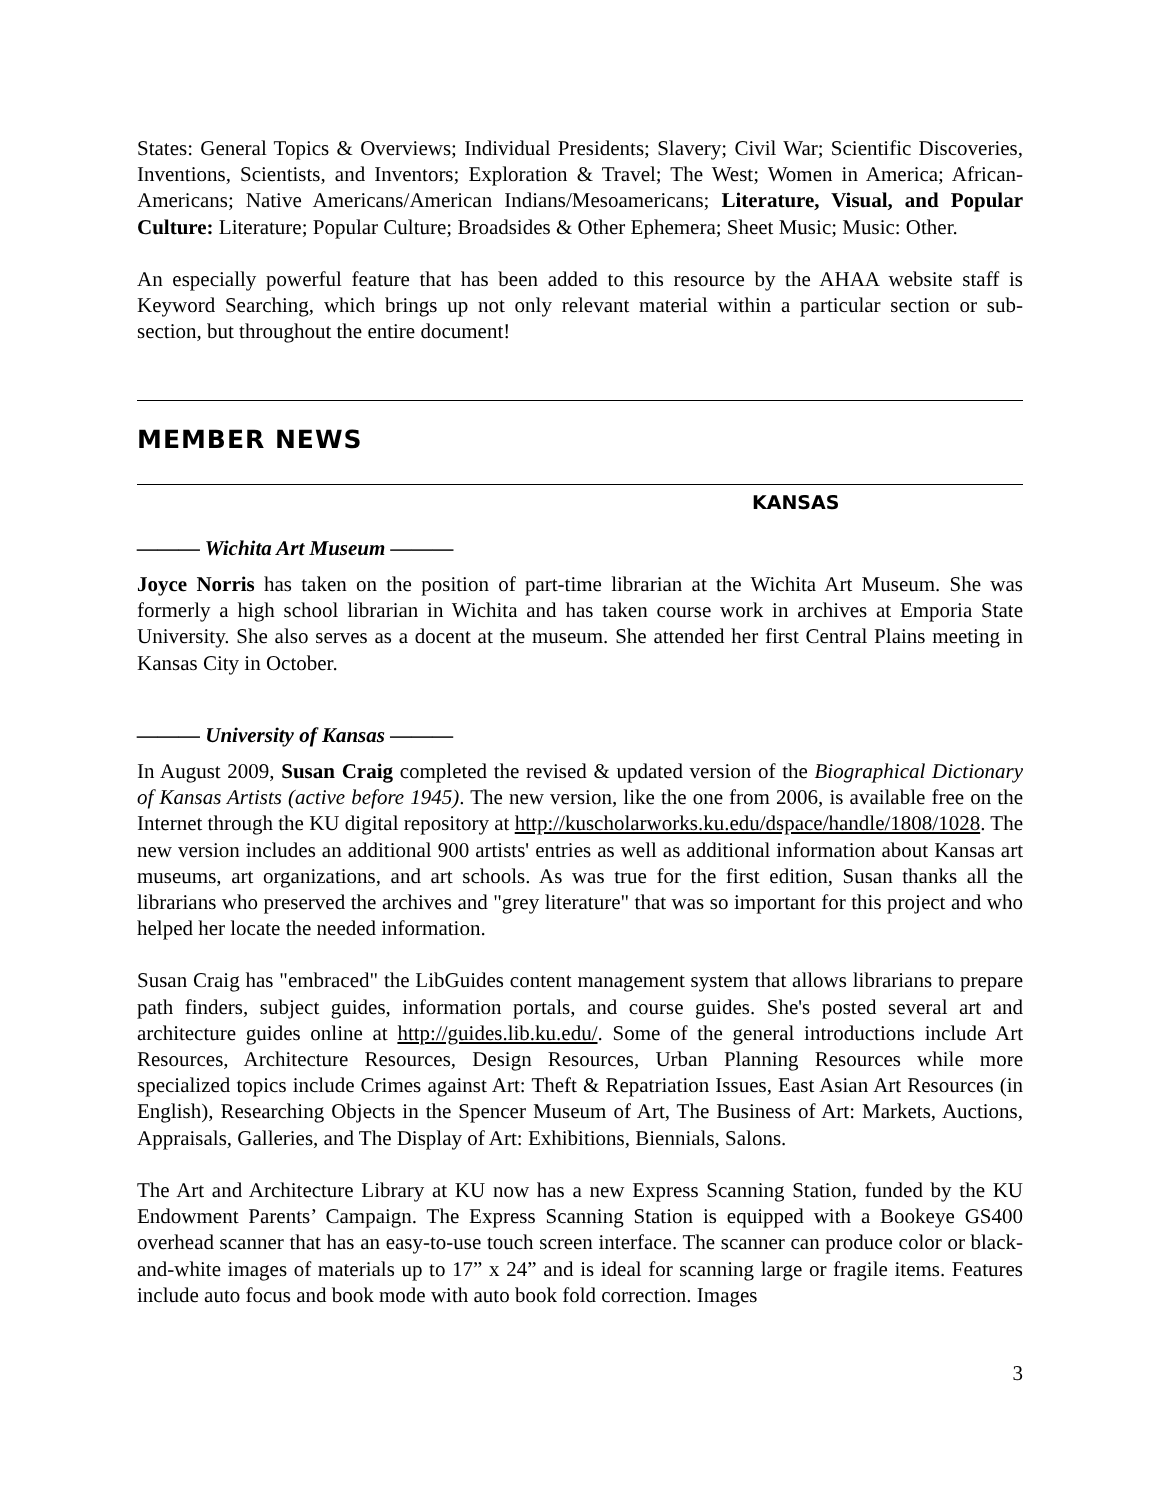States: General Topics & Overviews; Individual Presidents; Slavery; Civil War; Scientific Discoveries, Inventions, Scientists, and Inventors; Exploration & Travel; The West; Women in America; African-Americans; Native Americans/American Indians/Mesoamericans; Literature, Visual, and Popular Culture: Literature; Popular Culture; Broadsides & Other Ephemera; Sheet Music; Music: Other.
An especially powerful feature that has been added to this resource by the AHAA website staff is Keyword Searching, which brings up not only relevant material within a particular section or sub-section, but throughout the entire document!
MEMBER NEWS
KANSAS
——— Wichita Art Museum ———
Joyce Norris has taken on the position of part-time librarian at the Wichita Art Museum. She was formerly a high school librarian in Wichita and has taken course work in archives at Emporia State University. She also serves as a docent at the museum. She attended her first Central Plains meeting in Kansas City in October.
——— University of Kansas ———
In August 2009, Susan Craig completed the revised & updated version of the Biographical Dictionary of Kansas Artists (active before 1945). The new version, like the one from 2006, is available free on the Internet through the KU digital repository at http://kuscholarworks.ku.edu/dspace/handle/1808/1028. The new version includes an additional 900 artists' entries as well as additional information about Kansas art museums, art organizations, and art schools. As was true for the first edition, Susan thanks all the librarians who preserved the archives and "grey literature" that was so important for this project and who helped her locate the needed information.
Susan Craig has "embraced" the LibGuides content management system that allows librarians to prepare path finders, subject guides, information portals, and course guides. She's posted several art and architecture guides online at http://guides.lib.ku.edu/. Some of the general introductions include Art Resources, Architecture Resources, Design Resources, Urban Planning Resources while more specialized topics include Crimes against Art: Theft & Repatriation Issues, East Asian Art Resources (in English), Researching Objects in the Spencer Museum of Art, The Business of Art: Markets, Auctions, Appraisals, Galleries, and The Display of Art: Exhibitions, Biennials, Salons.
The Art and Architecture Library at KU now has a new Express Scanning Station, funded by the KU Endowment Parents’ Campaign. The Express Scanning Station is equipped with a Bookeye GS400 overhead scanner that has an easy-to-use touch screen interface. The scanner can produce color or black-and-white images of materials up to 17” x 24” and is ideal for scanning large or fragile items. Features include auto focus and book mode with auto book fold correction. Images
3